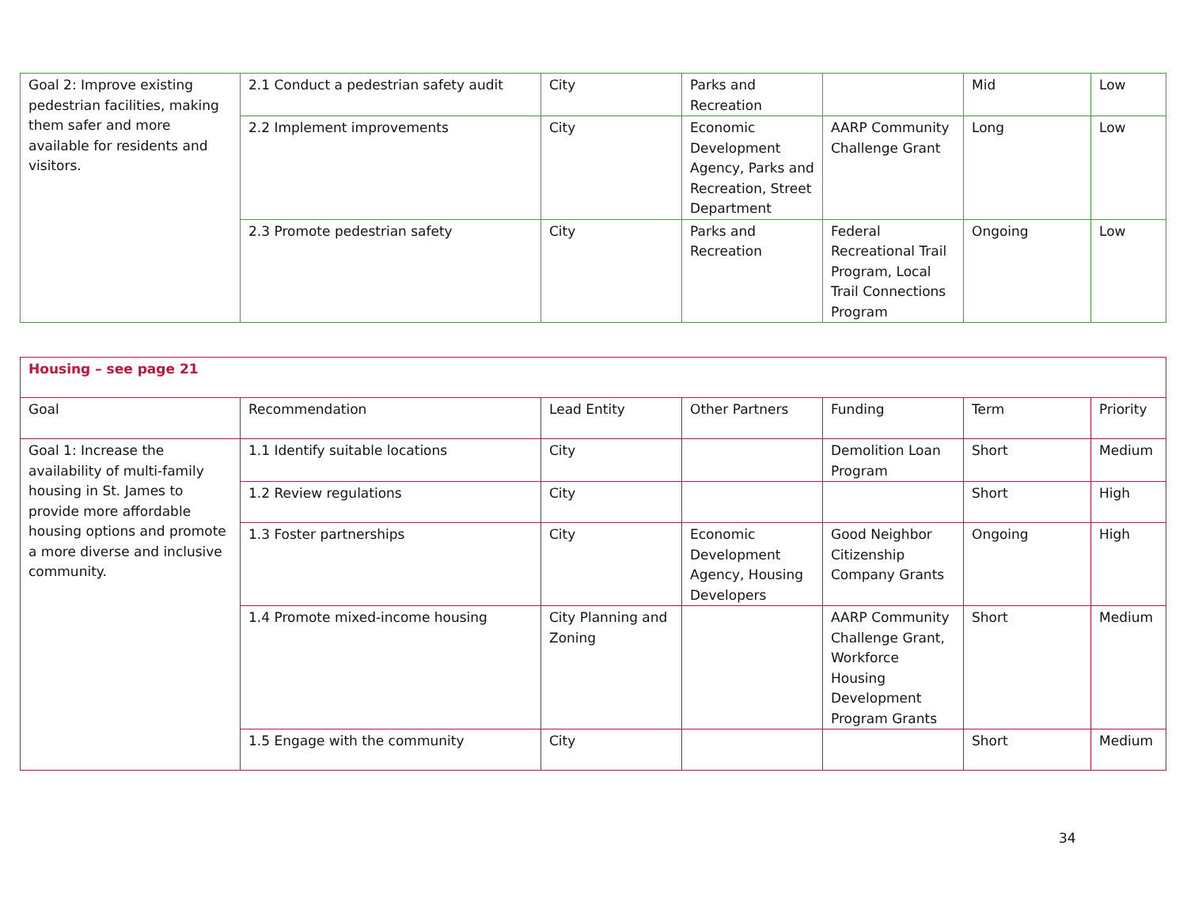| Goal 2: Improve existing pedestrian facilities, making them safer and more available for residents and visitors. | 2.1 Conduct a pedestrian safety audit | City | Parks and Recreation | | Mid | Low |
| | 2.2 Implement improvements | City | Economic Development Agency, Parks and Recreation, Street Department | AARP Community Challenge Grant | Long | Low |
| | 2.3 Promote pedestrian safety | City | Parks and Recreation | Federal Recreational Trail Program, Local Trail Connections Program | Ongoing | Low |
| Housing – see page 21 | | | | | | |
| Goal | Recommendation | Lead Entity | Other Partners | Funding | Term | Priority |
| Goal 1: Increase the availability of multi-family housing in St. James to provide more affordable housing options and promote a more diverse and inclusive community. | 1.1 Identify suitable locations | City | | Demolition Loan Program | Short | Medium |
| | 1.2 Review regulations | City | | | Short | High |
| | 1.3 Foster partnerships | City | Economic Development Agency, Housing Developers | Good Neighbor Citizenship Company Grants | Ongoing | High |
| | 1.4 Promote mixed-income housing | City Planning and Zoning | | AARP Community Challenge Grant, Workforce Housing Development Program Grants | Short | Medium |
| | 1.5 Engage with the community | City | | | Short | Medium |
34